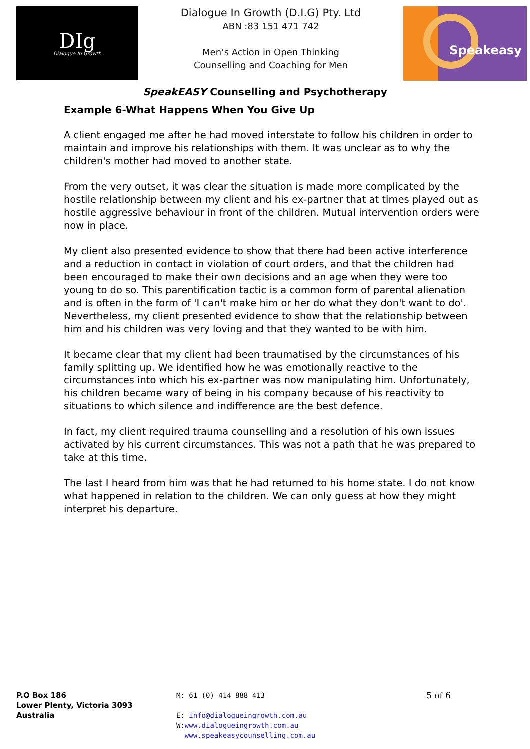DIg
Dialogue In Growth
Dialogue In Growth (D.I.G) Pty. Ltd
ABN :83 151 471 742
Men’s Action in Open Thinking
Counselling and Coaching for Men
Speakeasy
SpeakEASY Counselling and Psychotherapy
Example 6-What Happens When You Give Up
A client engaged me after he had moved interstate to follow his children in order to maintain and improve his relationships with them. It was unclear as to why the children's mother had moved to another state.
From the very outset, it was clear the situation is made more complicated by the hostile relationship between my client and his ex-partner that at times played out as hostile aggressive behaviour in front of the children. Mutual intervention orders were now in place.
My client also presented evidence to show that there had been active interference and a reduction in contact in violation of court orders, and that the children had been encouraged to make their own decisions and an age when they were too young to do so. This parentification tactic is a common form of parental alienation and is often in the form of 'I can't make him or her do what they don't want to do'. Nevertheless, my client presented evidence to show that the relationship between him and his children was very loving and that they wanted to be with him.
It became clear that my client had been traumatised by the circumstances of his family splitting up. We identified how he was emotionally reactive to the circumstances into which his ex-partner was now manipulating him. Unfortunately, his children became wary of being in his company because of his reactivity to situations to which silence and indifference are the best defence.
In fact, my client required trauma counselling and a resolution of his own issues activated by his current circumstances. This was not a path that he was prepared to take at this time.
The last I heard from him was that he had returned to his home state. I do not know what happened in relation to the children. We can only guess at how they might interpret his departure.
P.O Box 186
Lower Plenty, Victoria 3093
Australia
M: 61 (0) 414 888 413
E: info@dialogueingrowth.com.au
W:www.dialogueingrowth.com.au
www.speakeasycounselling.com.au
5 of 6